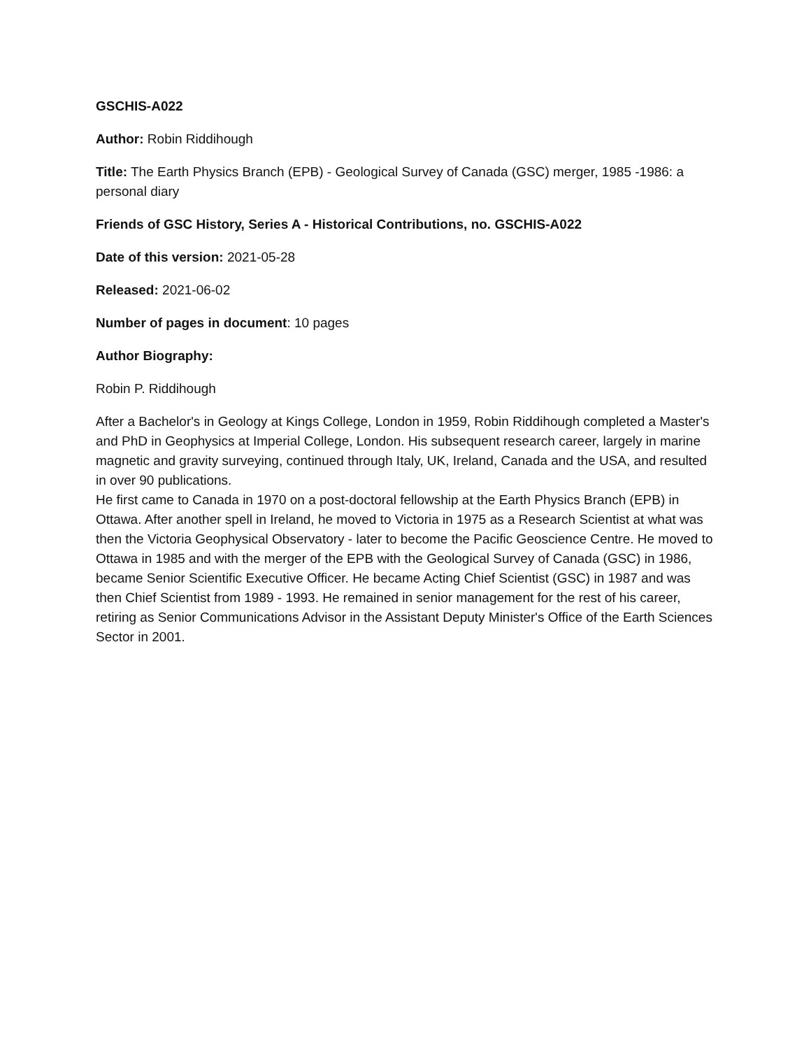GSCHIS-A022
Author: Robin Riddihough
Title: The Earth Physics Branch (EPB) - Geological Survey of Canada (GSC) merger, 1985 -1986: a personal diary
Friends of GSC History, Series A - Historical Contributions, no. GSCHIS-A022
Date of this version: 2021-05-28
Released: 2021-06-02
Number of pages in document: 10 pages
Author Biography:
Robin P. Riddihough
After a Bachelor's in Geology at Kings College, London in 1959, Robin Riddihough completed a Master's and PhD in Geophysics at Imperial College, London. His subsequent research career, largely in marine magnetic and gravity surveying, continued through Italy, UK, Ireland, Canada and the USA, and resulted in over 90 publications.
He first came to Canada in 1970 on a post-doctoral fellowship at the Earth Physics Branch (EPB) in Ottawa. After another spell in Ireland, he moved to Victoria in 1975 as a Research Scientist at what was then the Victoria Geophysical Observatory - later to become the Pacific Geoscience Centre. He moved to Ottawa in 1985 and with the merger of the EPB with the Geological Survey of Canada (GSC) in 1986, became Senior Scientific Executive Officer. He became Acting Chief Scientist (GSC) in 1987 and was then Chief Scientist from 1989 - 1993. He remained in senior management for the rest of his career, retiring as Senior Communications Advisor in the Assistant Deputy Minister's Office of the Earth Sciences Sector in 2001.